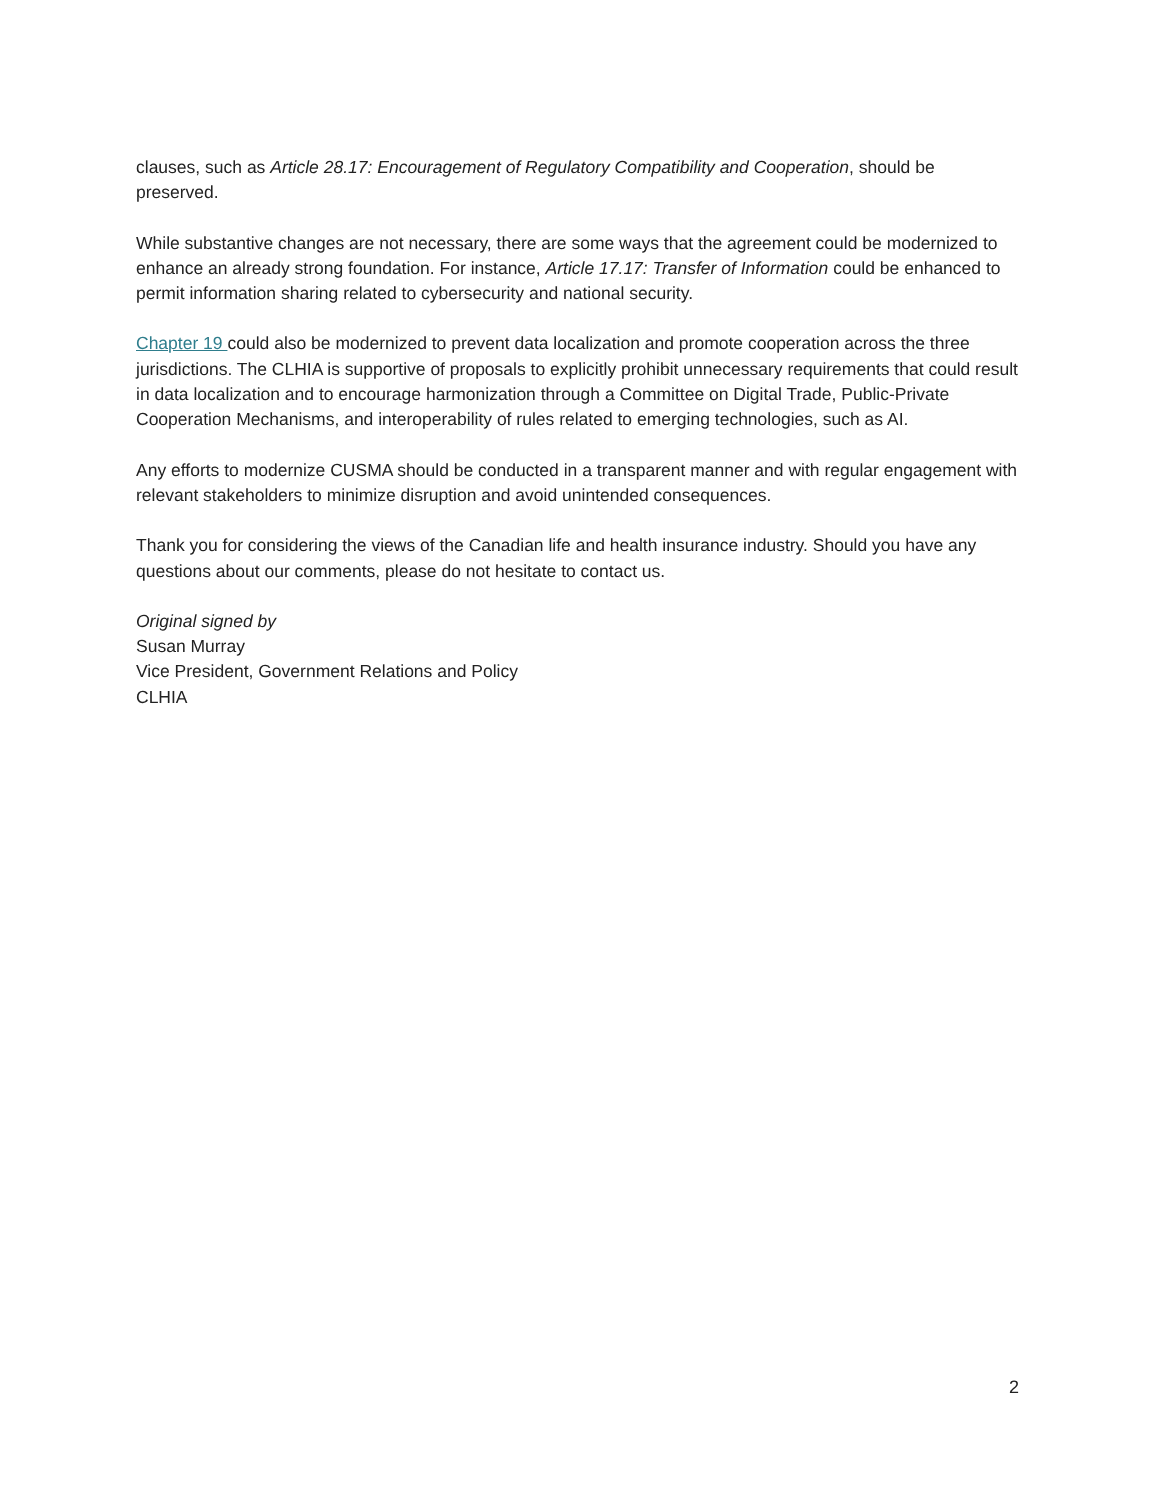clauses, such as Article 28.17: Encouragement of Regulatory Compatibility and Cooperation, should be preserved.
While substantive changes are not necessary, there are some ways that the agreement could be modernized to enhance an already strong foundation. For instance, Article 17.17: Transfer of Information could be enhanced to permit information sharing related to cybersecurity and national security.
Chapter 19 could also be modernized to prevent data localization and promote cooperation across the three jurisdictions. The CLHIA is supportive of proposals to explicitly prohibit unnecessary requirements that could result in data localization and to encourage harmonization through a Committee on Digital Trade, Public-Private Cooperation Mechanisms, and interoperability of rules related to emerging technologies, such as AI.
Any efforts to modernize CUSMA should be conducted in a transparent manner and with regular engagement with relevant stakeholders to minimize disruption and avoid unintended consequences.
Thank you for considering the views of the Canadian life and health insurance industry. Should you have any questions about our comments, please do not hesitate to contact us.
Original signed by
Susan Murray
Vice President, Government Relations and Policy
CLHIA
2